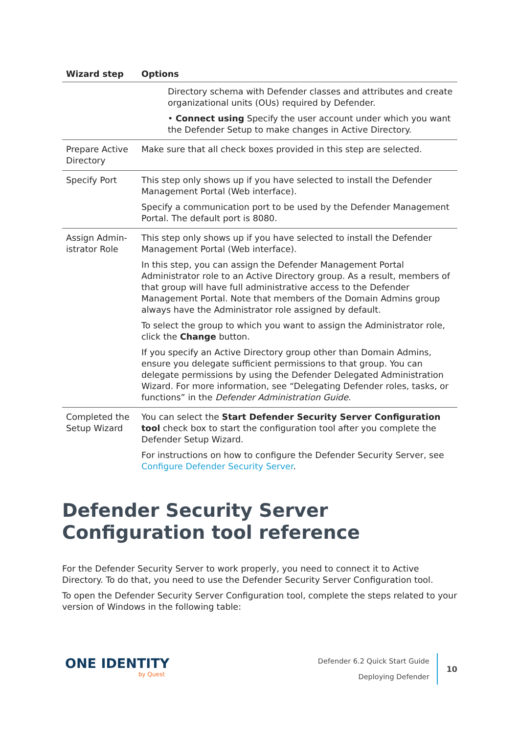| Wizard step | Options |
| --- | --- |
| | Directory schema with Defender classes and attributes and create organizational units (OUs) required by Defender. • Connect using Specify the user account under which you want the Defender Setup to make changes in Active Directory. |
| Prepare Active Directory | Make sure that all check boxes provided in this step are selected. |
| Specify Port | This step only shows up if you have selected to install the Defender Management Portal (Web interface). Specify a communication port to be used by the Defender Management Portal. The default port is 8080. |
| Assign Admin-istrator Role | This step only shows up if you have selected to install the Defender Management Portal (Web interface). In this step, you can assign the Defender Management Portal Administrator role to an Active Directory group. As a result, members of that group will have full administrative access to the Defender Management Portal. Note that members of the Domain Admins group always have the Administrator role assigned by default. To select the group to which you want to assign the Administrator role, click the Change button. If you specify an Active Directory group other than Domain Admins, ensure you delegate sufficient permissions to that group. You can delegate permissions by using the Defender Delegated Administration Wizard. For more information, see “Delegating Defender roles, tasks, or functions” in the Defender Administration Guide . |
| Completed the Setup Wizard | You can select the Start Defender Security Server Configuration tool check box to start the configuration tool after you complete the Defender Setup Wizard. For instructions on how to configure the Defender Security Server, see Configure Defender Security Server . |
Defender Security Server Configuration tool reference
For the Defender Security Server to work properly, you need to connect it to Active Directory. To do that, you need to use the Defender Security Server Configuration tool.
To open the Defender Security Server Configuration tool, complete the steps related to your version of Windows in the following table:
ONE IDENTITY
by Quest
Defender 6.2 Quick Start Guide
Deploying Defender
10